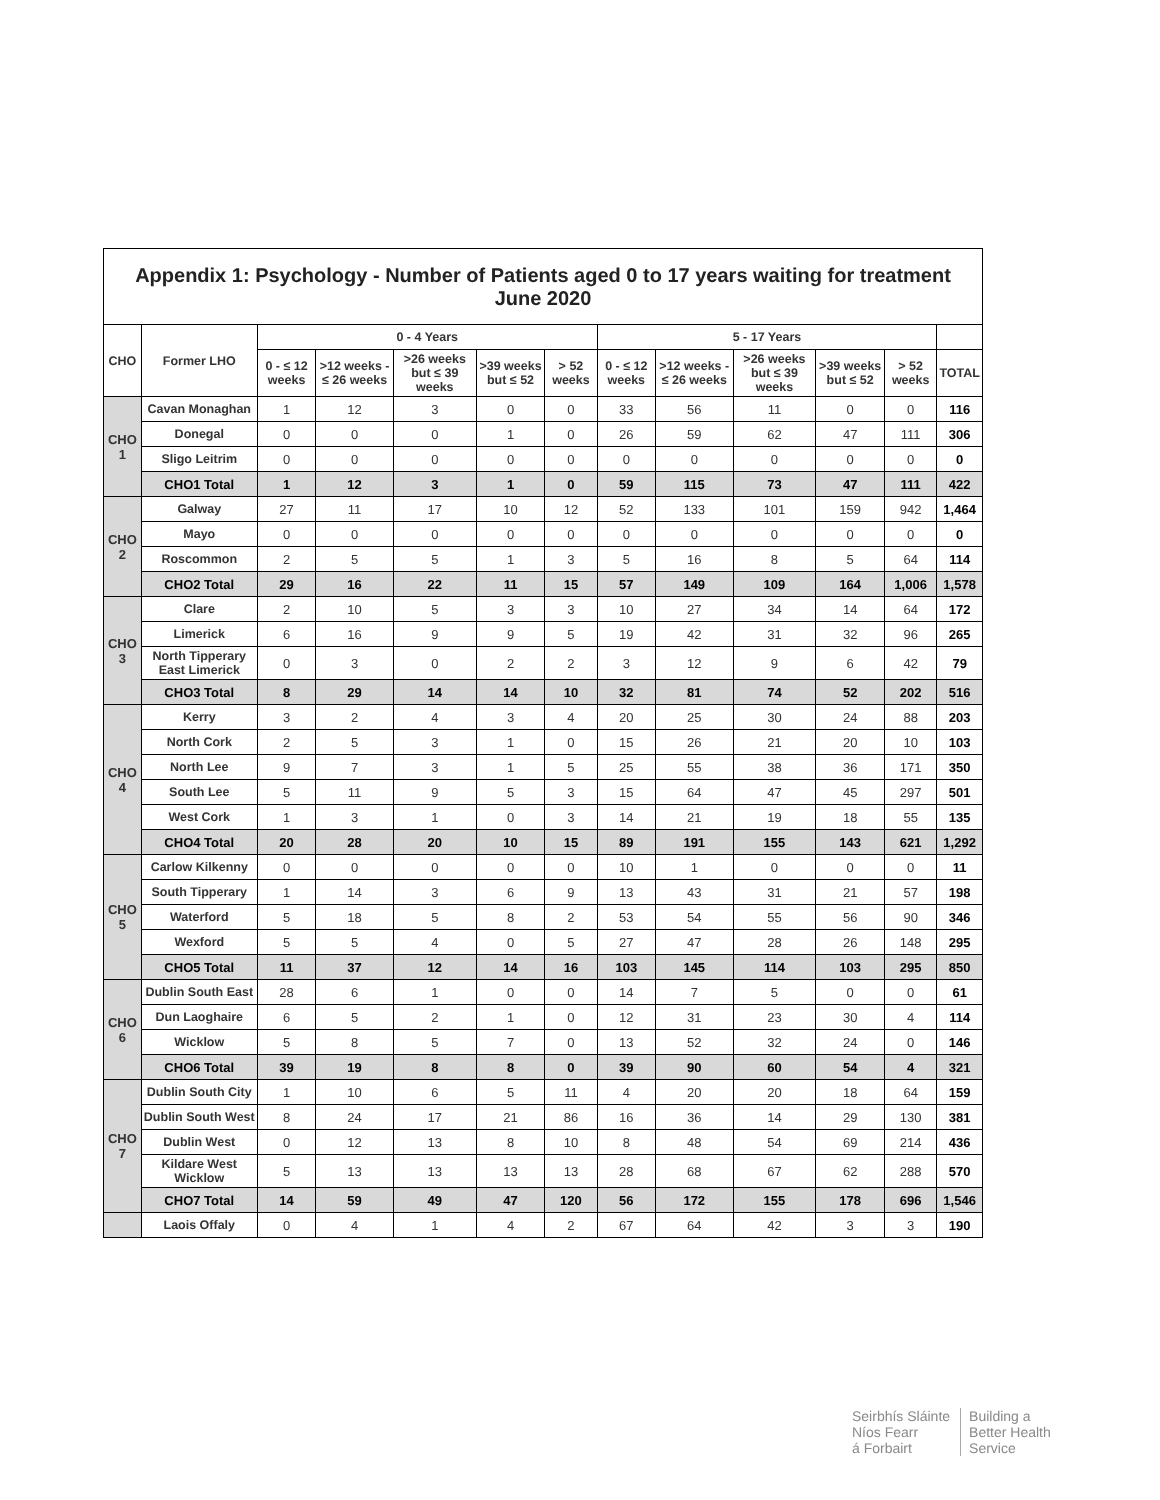| Appendix 1: Psychology - Number of Patients aged 0 to 17 years waiting for treatment June 2020 | | | | | | | | | | | | |
| CHO | Former LHO | 0 - 4 Years | | | | | 5 - 17 Years | | | | | |
| | | 0 - ≤ 12 weeks | >12 weeks - ≤ 26 weeks | >26 weeks but ≤ 39 weeks | >39 weeks but ≤ 52 | > 52 weeks | 0 - ≤ 12 weeks | >12 weeks - ≤ 26 weeks | >26 weeks but ≤ 39 weeks | >39 weeks but ≤ 52 | > 52 weeks | TOTAL |
| CHO 1 | Cavan Monaghan | 1 | 12 | 3 | 0 | 0 | 33 | 56 | 11 | 0 | 0 | 116 |
| | Donegal | 0 | 0 | 0 | 1 | 0 | 26 | 59 | 62 | 47 | 111 | 306 |
| | Sligo Leitrim | 0 | 0 | 0 | 0 | 0 | 0 | 0 | 0 | 0 | 0 | 0 |
| | CHO1 Total | 1 | 12 | 3 | 1 | 0 | 59 | 115 | 73 | 47 | 111 | 422 |
| CHO 2 | Galway | 27 | 11 | 17 | 10 | 12 | 52 | 133 | 101 | 159 | 942 | 1,464 |
| | Mayo | 0 | 0 | 0 | 0 | 0 | 0 | 0 | 0 | 0 | 0 | 0 |
| | Roscommon | 2 | 5 | 5 | 1 | 3 | 5 | 16 | 8 | 5 | 64 | 114 |
| | CHO2 Total | 29 | 16 | 22 | 11 | 15 | 57 | 149 | 109 | 164 | 1,006 | 1,578 |
| CHO 3 | Clare | 2 | 10 | 5 | 3 | 3 | 10 | 27 | 34 | 14 | 64 | 172 |
| | Limerick | 6 | 16 | 9 | 9 | 5 | 19 | 42 | 31 | 32 | 96 | 265 |
| | North Tipperary East Limerick | 0 | 3 | 0 | 2 | 2 | 3 | 12 | 9 | 6 | 42 | 79 |
| | CHO3 Total | 8 | 29 | 14 | 14 | 10 | 32 | 81 | 74 | 52 | 202 | 516 |
| CHO 4 | Kerry | 3 | 2 | 4 | 3 | 4 | 20 | 25 | 30 | 24 | 88 | 203 |
| | North Cork | 2 | 5 | 3 | 1 | 0 | 15 | 26 | 21 | 20 | 10 | 103 |
| | North Lee | 9 | 7 | 3 | 1 | 5 | 25 | 55 | 38 | 36 | 171 | 350 |
| | South Lee | 5 | 11 | 9 | 5 | 3 | 15 | 64 | 47 | 45 | 297 | 501 |
| | West Cork | 1 | 3 | 1 | 0 | 3 | 14 | 21 | 19 | 18 | 55 | 135 |
| | CHO4 Total | 20 | 28 | 20 | 10 | 15 | 89 | 191 | 155 | 143 | 621 | 1,292 |
| CHO 5 | Carlow Kilkenny | 0 | 0 | 0 | 0 | 0 | 10 | 1 | 0 | 0 | 0 | 11 |
| | South Tipperary | 1 | 14 | 3 | 6 | 9 | 13 | 43 | 31 | 21 | 57 | 198 |
| | Waterford | 5 | 18 | 5 | 8 | 2 | 53 | 54 | 55 | 56 | 90 | 346 |
| | Wexford | 5 | 5 | 4 | 0 | 5 | 27 | 47 | 28 | 26 | 148 | 295 |
| | CHO5 Total | 11 | 37 | 12 | 14 | 16 | 103 | 145 | 114 | 103 | 295 | 850 |
| CHO 6 | Dublin South East | 28 | 6 | 1 | 0 | 0 | 14 | 7 | 5 | 0 | 0 | 61 |
| | Dun Laoghaire | 6 | 5 | 2 | 1 | 0 | 12 | 31 | 23 | 30 | 4 | 114 |
| | Wicklow | 5 | 8 | 5 | 7 | 0 | 13 | 52 | 32 | 24 | 0 | 146 |
| | CHO6 Total | 39 | 19 | 8 | 8 | 0 | 39 | 90 | 60 | 54 | 4 | 321 |
| CHO 7 | Dublin South City | 1 | 10 | 6 | 5 | 11 | 4 | 20 | 20 | 18 | 64 | 159 |
| | Dublin South West | 8 | 24 | 17 | 21 | 86 | 16 | 36 | 14 | 29 | 130 | 381 |
| | Dublin West | 0 | 12 | 13 | 8 | 10 | 8 | 48 | 54 | 69 | 214 | 436 |
| | Kildare West Wicklow | 5 | 13 | 13 | 13 | 13 | 28 | 68 | 67 | 62 | 288 | 570 |
| | CHO7 Total | 14 | 59 | 49 | 47 | 120 | 56 | 172 | 155 | 178 | 696 | 1,546 |
| | Laois Offaly | 0 | 4 | 1 | 4 | 2 | 67 | 64 | 42 | 3 | 3 | 190 |
Seirbhís Sláinte
Níos Fearr
á Forbairt
Building a
Better Health
Service